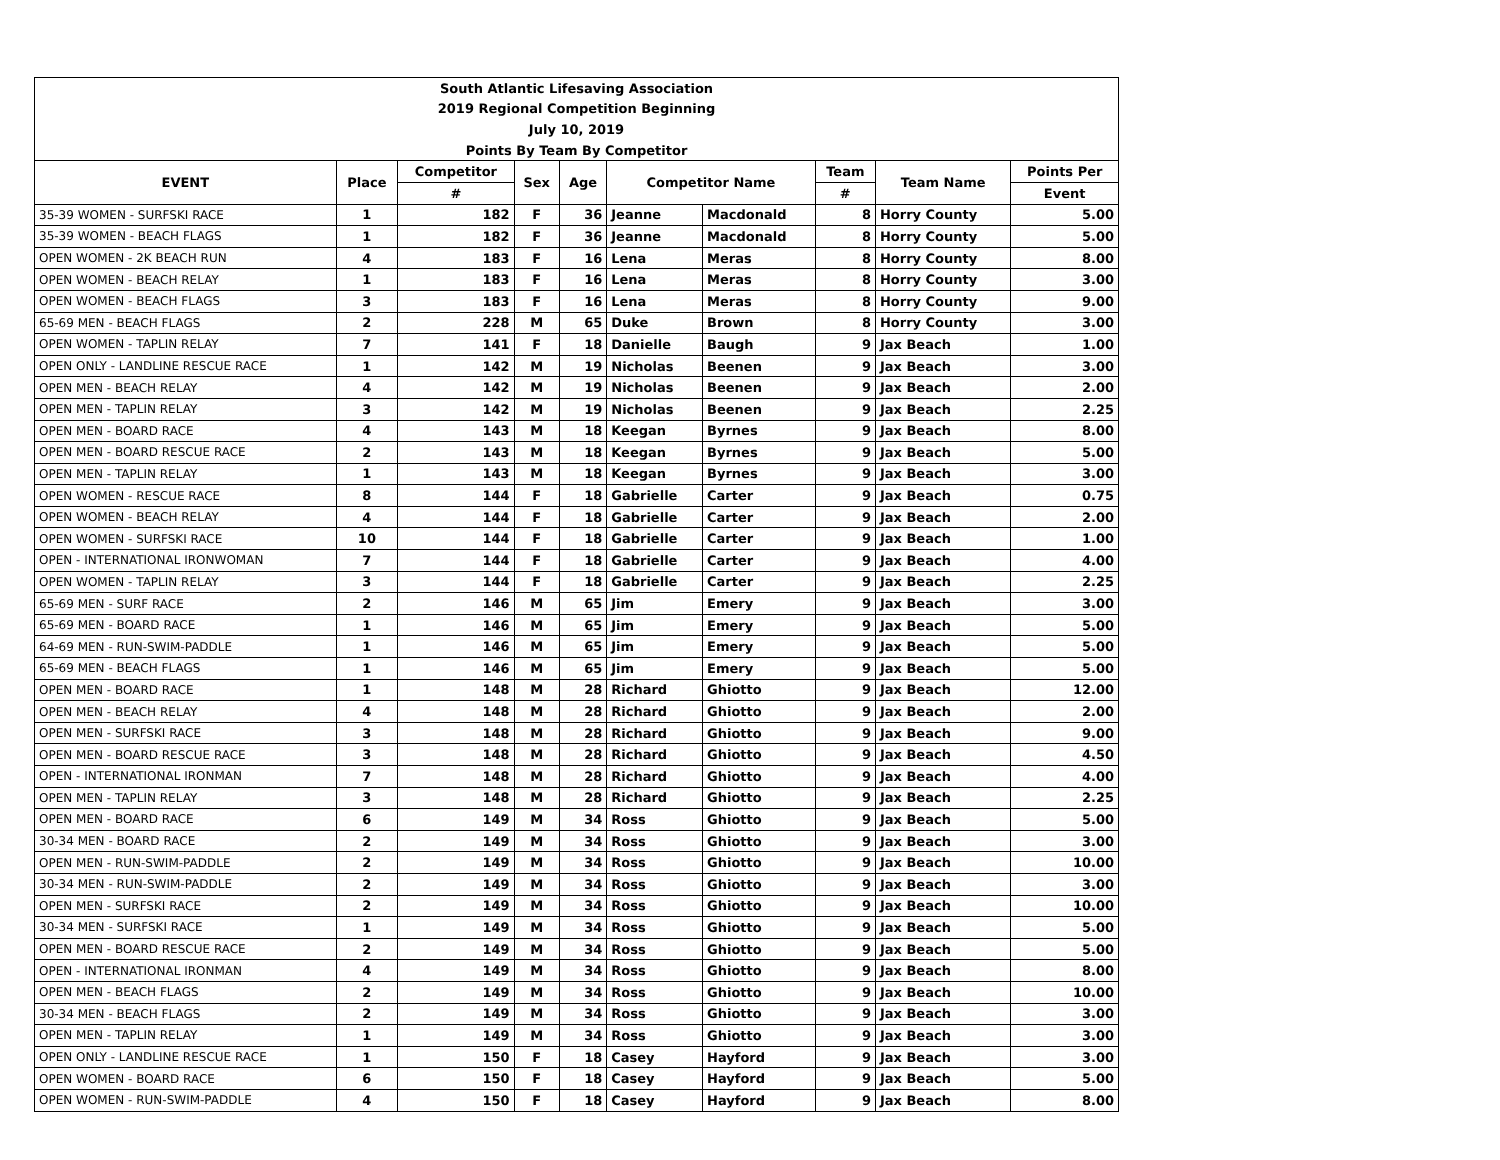| South Atlantic Lifesaving Association | | | | | | | | | |
| 2019 Regional Competition Beginning | | | | | | | | | |
| July 10, 2019 | | | | | | | | | |
| Points By Team By Competitor | | | | | | | | | |
| EVENT | Place | Competitor | Sex | Age | Competitor Name | | Team | Team Name | Points Per |
| | | # | | | | | # | | Event |
| 35-39 WOMEN - SURFSKI RACE | 1 | 182 | F | 36 | Jeanne | Macdonald | 8 | Horry County | 5.00 |
| 35-39 WOMEN - BEACH FLAGS | 1 | 182 | F | 36 | Jeanne | Macdonald | 8 | Horry County | 5.00 |
| OPEN WOMEN - 2K BEACH RUN | 4 | 183 | F | 16 | Lena | Meras | 8 | Horry County | 8.00 |
| OPEN WOMEN - BEACH RELAY | 1 | 183 | F | 16 | Lena | Meras | 8 | Horry County | 3.00 |
| OPEN WOMEN - BEACH FLAGS | 3 | 183 | F | 16 | Lena | Meras | 8 | Horry County | 9.00 |
| 65-69 MEN - BEACH FLAGS | 2 | 228 | M | 65 | Duke | Brown | 8 | Horry County | 3.00 |
| OPEN WOMEN - TAPLIN RELAY | 7 | 141 | F | 18 | Danielle | Baugh | 9 | Jax Beach | 1.00 |
| OPEN ONLY - LANDLINE RESCUE RACE | 1 | 142 | M | 19 | Nicholas | Beenen | 9 | Jax Beach | 3.00 |
| OPEN MEN - BEACH RELAY | 4 | 142 | M | 19 | Nicholas | Beenen | 9 | Jax Beach | 2.00 |
| OPEN MEN - TAPLIN RELAY | 3 | 142 | M | 19 | Nicholas | Beenen | 9 | Jax Beach | 2.25 |
| OPEN MEN - BOARD RACE | 4 | 143 | M | 18 | Keegan | Byrnes | 9 | Jax Beach | 8.00 |
| OPEN MEN - BOARD RESCUE RACE | 2 | 143 | M | 18 | Keegan | Byrnes | 9 | Jax Beach | 5.00 |
| OPEN MEN - TAPLIN RELAY | 1 | 143 | M | 18 | Keegan | Byrnes | 9 | Jax Beach | 3.00 |
| OPEN WOMEN - RESCUE RACE | 8 | 144 | F | 18 | Gabrielle | Carter | 9 | Jax Beach | 0.75 |
| OPEN WOMEN - BEACH RELAY | 4 | 144 | F | 18 | Gabrielle | Carter | 9 | Jax Beach | 2.00 |
| OPEN WOMEN - SURFSKI RACE | 10 | 144 | F | 18 | Gabrielle | Carter | 9 | Jax Beach | 1.00 |
| OPEN - INTERNATIONAL IRONWOMAN | 7 | 144 | F | 18 | Gabrielle | Carter | 9 | Jax Beach | 4.00 |
| OPEN WOMEN - TAPLIN RELAY | 3 | 144 | F | 18 | Gabrielle | Carter | 9 | Jax Beach | 2.25 |
| 65-69 MEN - SURF RACE | 2 | 146 | M | 65 | Jim | Emery | 9 | Jax Beach | 3.00 |
| 65-69 MEN - BOARD RACE | 1 | 146 | M | 65 | Jim | Emery | 9 | Jax Beach | 5.00 |
| 64-69 MEN - RUN-SWIM-PADDLE | 1 | 146 | M | 65 | Jim | Emery | 9 | Jax Beach | 5.00 |
| 65-69 MEN - BEACH FLAGS | 1 | 146 | M | 65 | Jim | Emery | 9 | Jax Beach | 5.00 |
| OPEN MEN - BOARD RACE | 1 | 148 | M | 28 | Richard | Ghiotto | 9 | Jax Beach | 12.00 |
| OPEN MEN - BEACH RELAY | 4 | 148 | M | 28 | Richard | Ghiotto | 9 | Jax Beach | 2.00 |
| OPEN MEN - SURFSKI RACE | 3 | 148 | M | 28 | Richard | Ghiotto | 9 | Jax Beach | 9.00 |
| OPEN MEN - BOARD RESCUE RACE | 3 | 148 | M | 28 | Richard | Ghiotto | 9 | Jax Beach | 4.50 |
| OPEN - INTERNATIONAL IRONMAN | 7 | 148 | M | 28 | Richard | Ghiotto | 9 | Jax Beach | 4.00 |
| OPEN MEN - TAPLIN RELAY | 3 | 148 | M | 28 | Richard | Ghiotto | 9 | Jax Beach | 2.25 |
| OPEN MEN - BOARD RACE | 6 | 149 | M | 34 | Ross | Ghiotto | 9 | Jax Beach | 5.00 |
| 30-34 MEN - BOARD RACE | 2 | 149 | M | 34 | Ross | Ghiotto | 9 | Jax Beach | 3.00 |
| OPEN MEN - RUN-SWIM-PADDLE | 2 | 149 | M | 34 | Ross | Ghiotto | 9 | Jax Beach | 10.00 |
| 30-34 MEN - RUN-SWIM-PADDLE | 2 | 149 | M | 34 | Ross | Ghiotto | 9 | Jax Beach | 3.00 |
| OPEN MEN - SURFSKI RACE | 2 | 149 | M | 34 | Ross | Ghiotto | 9 | Jax Beach | 10.00 |
| 30-34 MEN - SURFSKI RACE | 1 | 149 | M | 34 | Ross | Ghiotto | 9 | Jax Beach | 5.00 |
| OPEN MEN - BOARD RESCUE RACE | 2 | 149 | M | 34 | Ross | Ghiotto | 9 | Jax Beach | 5.00 |
| OPEN - INTERNATIONAL IRONMAN | 4 | 149 | M | 34 | Ross | Ghiotto | 9 | Jax Beach | 8.00 |
| OPEN MEN - BEACH FLAGS | 2 | 149 | M | 34 | Ross | Ghiotto | 9 | Jax Beach | 10.00 |
| 30-34 MEN - BEACH FLAGS | 2 | 149 | M | 34 | Ross | Ghiotto | 9 | Jax Beach | 3.00 |
| OPEN MEN - TAPLIN RELAY | 1 | 149 | M | 34 | Ross | Ghiotto | 9 | Jax Beach | 3.00 |
| OPEN ONLY - LANDLINE RESCUE RACE | 1 | 150 | F | 18 | Casey | Hayford | 9 | Jax Beach | 3.00 |
| OPEN WOMEN - BOARD RACE | 6 | 150 | F | 18 | Casey | Hayford | 9 | Jax Beach | 5.00 |
| OPEN WOMEN - RUN-SWIM-PADDLE | 4 | 150 | F | 18 | Casey | Hayford | 9 | Jax Beach | 8.00 |